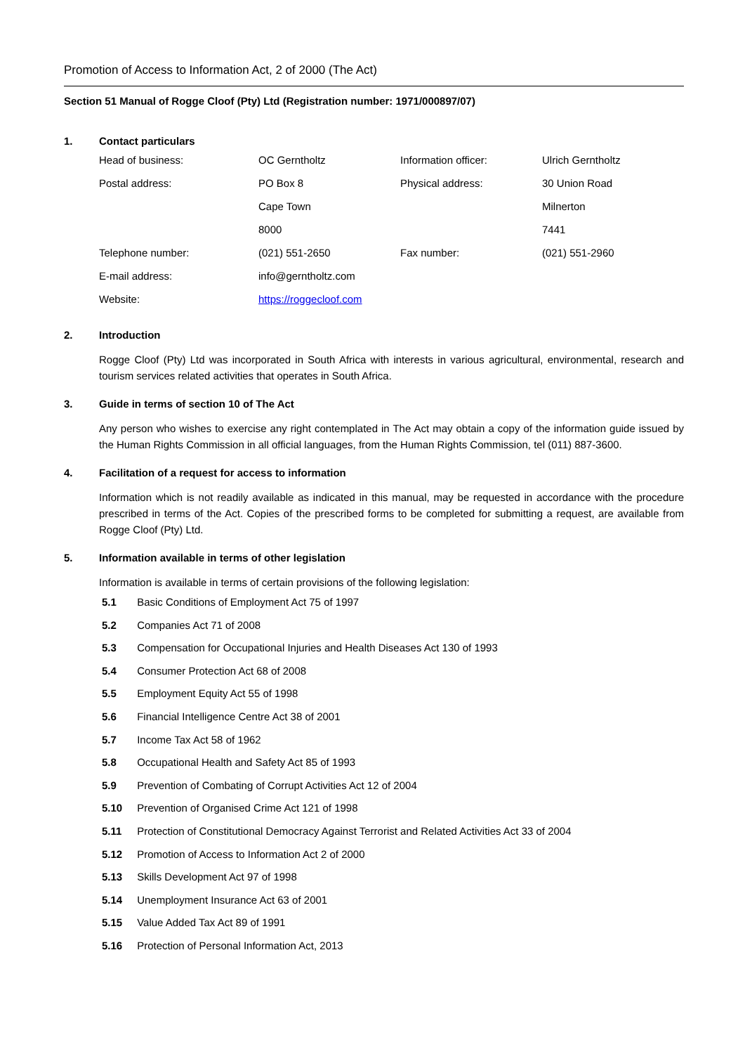Promotion of Access to Information Act, 2 of 2000 (The Act)
Section 51 Manual of Rogge Cloof (Pty) Ltd (Registration number: 1971/000897/07)
1. Contact particulars
| Head of business: | OC Gerntholtz | Information officer: | Ulrich Gerntholtz |
| Postal address: | PO Box 8 | Physical address: | 30 Union Road |
| | Cape Town | | Milnerton |
| | 8000 | | 7441 |
| Telephone number: | (021) 551-2650 | Fax number: | (021) 551-2960 |
| E-mail address: | info@gerntholtz.com | | |
| Website: | https://roggecloof.com | | |
2. Introduction
Rogge Cloof (Pty) Ltd was incorporated in South Africa with interests in various agricultural, environmental, research and tourism services related activities that operates in South Africa.
3. Guide in terms of section 10 of The Act
Any person who wishes to exercise any right contemplated in The Act may obtain a copy of the information guide issued by the Human Rights Commission in all official languages, from the Human Rights Commission, tel (011) 887-3600.
4. Facilitation of a request for access to information
Information which is not readily available as indicated in this manual, may be requested in accordance with the procedure prescribed in terms of the Act. Copies of the prescribed forms to be completed for submitting a request, are available from Rogge Cloof (Pty) Ltd.
5. Information available in terms of other legislation
Information is available in terms of certain provisions of the following legislation:
5.1 Basic Conditions of Employment Act 75 of 1997
5.2 Companies Act 71 of 2008
5.3 Compensation for Occupational Injuries and Health Diseases Act 130 of 1993
5.4 Consumer Protection Act 68 of 2008
5.5 Employment Equity Act 55 of 1998
5.6 Financial Intelligence Centre Act 38 of 2001
5.7 Income Tax Act 58 of 1962
5.8 Occupational Health and Safety Act 85 of 1993
5.9 Prevention of Combating of Corrupt Activities Act 12 of 2004
5.10 Prevention of Organised Crime Act 121 of 1998
5.11 Protection of Constitutional Democracy Against Terrorist and Related Activities Act 33 of 2004
5.12 Promotion of Access to Information Act 2 of 2000
5.13 Skills Development Act 97 of 1998
5.14 Unemployment Insurance Act 63 of 2001
5.15 Value Added Tax Act 89 of 1991
5.16 Protection of Personal Information Act, 2013